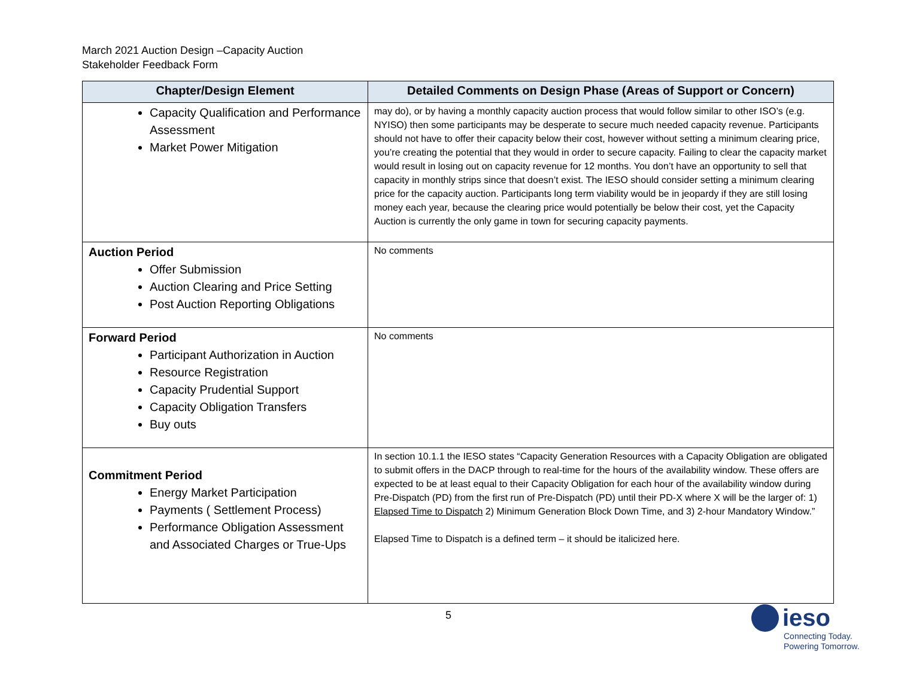March 2021 Auction Design –Capacity Auction
Stakeholder Feedback Form
| Chapter/Design Element | Detailed Comments on Design Phase (Areas of Support or Concern) |
| --- | --- |
| Capacity Qualification and Performance Assessment Market Power Mitigation | may do), or by having a monthly capacity auction process that would follow similar to other ISO’s (e.g. NYISO) then some participants may be desperate to secure much needed capacity revenue. Participants should not have to offer their capacity below their cost, however without setting a minimum clearing price, you’re creating the potential that they would in order to secure capacity. Failing to clear the capacity market would result in losing out on capacity revenue for 12 months. You don’t have an opportunity to sell that capacity in monthly strips since that doesn’t exist. The IESO should consider setting a minimum clearing price for the capacity auction. Participants long term viability would be in jeopardy if they are still losing money each year, because the clearing price would potentially be below their cost, yet the Capacity Auction is currently the only game in town for securing capacity payments. |
| Auction Period Offer Submission Auction Clearing and Price Setting Post Auction Reporting Obligations | No comments |
| Forward Period Participant Authorization in Auction Resource Registration Capacity Prudential Support Capacity Obligation Transfers Buy outs | No comments |
| Commitment Period Energy Market Participation Payments ( Settlement Process) Performance Obligation Assessment and Associated Charges or True-Ups | In section 10.1.1 the IESO states “Capacity Generation Resources with a Capacity Obligation are obligated to submit offers in the DACP through to real-time for the hours of the availability window. These offers are expected to be at least equal to their Capacity Obligation for each hour of the availability window during Pre-Dispatch (PD) from the first run of Pre-Dispatch (PD) until their PD-X where X will be the larger of: 1) Elapsed Time to Dispatch 2) Minimum Generation Block Down Time, and 3) 2-hour Mandatory Window.” Elapsed Time to Dispatch is a defined term – it should be italicized here. |
5
ieso
Connecting Today.
Powering Tomorrow.